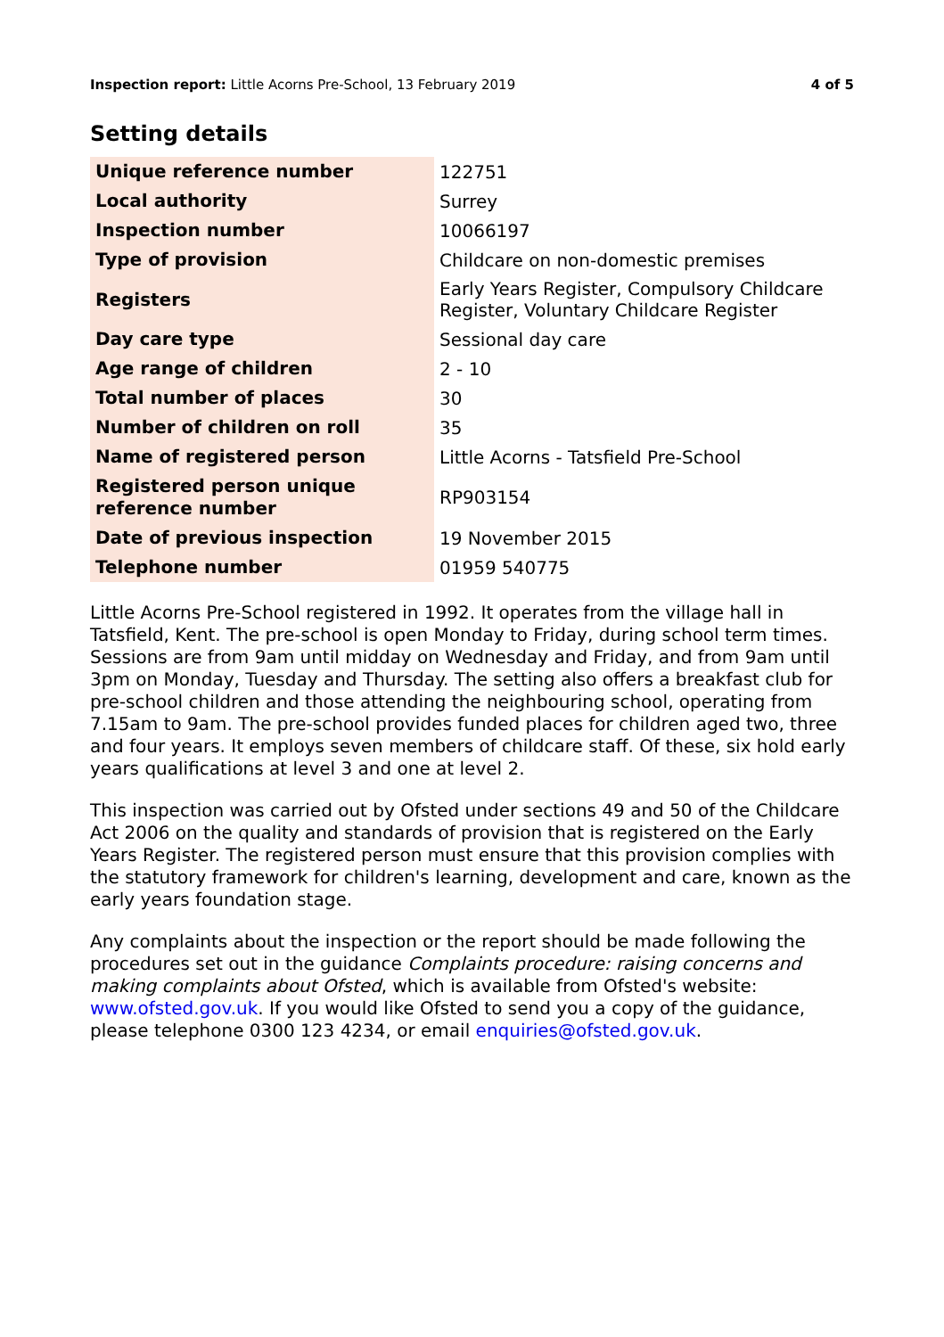Inspection report: Little Acorns Pre-School, 13 February 2019 4 of 5
Setting details
| Unique reference number | 122751 |
| Local authority | Surrey |
| Inspection number | 10066197 |
| Type of provision | Childcare on non-domestic premises |
| Registers | Early Years Register, Compulsory Childcare Register, Voluntary Childcare Register |
| Day care type | Sessional day care |
| Age range of children | 2 - 10 |
| Total number of places | 30 |
| Number of children on roll | 35 |
| Name of registered person | Little Acorns - Tatsfield Pre-School |
| Registered person unique reference number | RP903154 |
| Date of previous inspection | 19 November 2015 |
| Telephone number | 01959 540775 |
Little Acorns Pre-School registered in 1992. It operates from the village hall in Tatsfield, Kent. The pre-school is open Monday to Friday, during school term times. Sessions are from 9am until midday on Wednesday and Friday, and from 9am until 3pm on Monday, Tuesday and Thursday. The setting also offers a breakfast club for pre-school children and those attending the neighbouring school, operating from 7.15am to 9am. The pre-school provides funded places for children aged two, three and four years. It employs seven members of childcare staff. Of these, six hold early years qualifications at level 3 and one at level 2.
This inspection was carried out by Ofsted under sections 49 and 50 of the Childcare Act 2006 on the quality and standards of provision that is registered on the Early Years Register. The registered person must ensure that this provision complies with the statutory framework for children's learning, development and care, known as the early years foundation stage.
Any complaints about the inspection or the report should be made following the procedures set out in the guidance Complaints procedure: raising concerns and making complaints about Ofsted, which is available from Ofsted's website: www.ofsted.gov.uk. If you would like Ofsted to send you a copy of the guidance, please telephone 0300 123 4234, or email enquiries@ofsted.gov.uk.